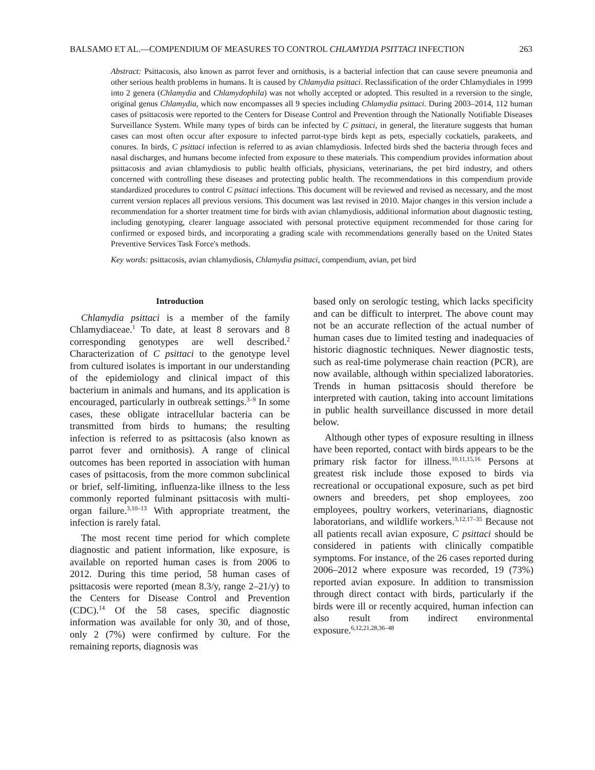BALSAMO ET AL.—COMPENDIUM OF MEASURES TO CONTROL CHLAMYDIA PSITTACI INFECTION 263
Abstract: Psittacosis, also known as parrot fever and ornithosis, is a bacterial infection that can cause severe pneumonia and other serious health problems in humans. It is caused by Chlamydia psittaci. Reclassification of the order Chlamydiales in 1999 into 2 genera (Chlamydia and Chlamydophila) was not wholly accepted or adopted. This resulted in a reversion to the single, original genus Chlamydia, which now encompasses all 9 species including Chlamydia psittaci. During 2003–2014, 112 human cases of psittacosis were reported to the Centers for Disease Control and Prevention through the Nationally Notifiable Diseases Surveillance System. While many types of birds can be infected by C psittaci, in general, the literature suggests that human cases can most often occur after exposure to infected parrot-type birds kept as pets, especially cockatiels, parakeets, and conures. In birds, C psittaci infection is referred to as avian chlamydiosis. Infected birds shed the bacteria through feces and nasal discharges, and humans become infected from exposure to these materials. This compendium provides information about psittacosis and avian chlamydiosis to public health officials, physicians, veterinarians, the pet bird industry, and others concerned with controlling these diseases and protecting public health. The recommendations in this compendium provide standardized procedures to control C psittaci infections. This document will be reviewed and revised as necessary, and the most current version replaces all previous versions. This document was last revised in 2010. Major changes in this version include a recommendation for a shorter treatment time for birds with avian chlamydiosis, additional information about diagnostic testing, including genotyping, clearer language associated with personal protective equipment recommended for those caring for confirmed or exposed birds, and incorporating a grading scale with recommendations generally based on the United States Preventive Services Task Force's methods.
Key words: psittacosis, avian chlamydiosis, Chlamydia psittaci, compendium, avian, pet bird
Introduction
Chlamydia psittaci is a member of the family Chlamydiaceae.<sup>1</sup> To date, at least 8 serovars and 8 corresponding genotypes are well described.<sup>2</sup> Characterization of C psittaci to the genotype level from cultured isolates is important in our understanding of the epidemiology and clinical impact of this bacterium in animals and humans, and its application is encouraged, particularly in outbreak settings.<sup>3–9</sup> In some cases, these obligate intracellular bacteria can be transmitted from birds to humans; the resulting infection is referred to as psittacosis (also known as parrot fever and ornithosis). A range of clinical outcomes has been reported in association with human cases of psittacosis, from the more common subclinical or brief, self-limiting, influenza-like illness to the less commonly reported fulminant psittacosis with multi-organ failure.<sup>3,10–13</sup> With appropriate treatment, the infection is rarely fatal.
The most recent time period for which complete diagnostic and patient information, like exposure, is available on reported human cases is from 2006 to 2012. During this time period, 58 human cases of psittacosis were reported (mean 8.3/y, range 2–21/y) to the Centers for Disease Control and Prevention (CDC).<sup>14</sup> Of the 58 cases, specific diagnostic information was available for only 30, and of those, only 2 (7%) were confirmed by culture. For the remaining reports, diagnosis was
based only on serologic testing, which lacks specificity and can be difficult to interpret. The above count may not be an accurate reflection of the actual number of human cases due to limited testing and inadequacies of historic diagnostic techniques. Newer diagnostic tests, such as real-time polymerase chain reaction (PCR), are now available, although within specialized laboratories. Trends in human psittacosis should therefore be interpreted with caution, taking into account limitations in public health surveillance discussed in more detail below.
Although other types of exposure resulting in illness have been reported, contact with birds appears to be the primary risk factor for illness.<sup>10,11,15,16</sup> Persons at greatest risk include those exposed to birds via recreational or occupational exposure, such as pet bird owners and breeders, pet shop employees, zoo employees, poultry workers, veterinarians, diagnostic laboratorians, and wildlife workers.<sup>3,12,17–35</sup> Because not all patients recall avian exposure, C psittaci should be considered in patients with clinically compatible symptoms. For instance, of the 26 cases reported during 2006–2012 where exposure was recorded, 19 (73%) reported avian exposure. In addition to transmission through direct contact with birds, particularly if the birds were ill or recently acquired, human infection can also result from indirect environmental exposure.<sup>6,12,21,28,36–48</sup>